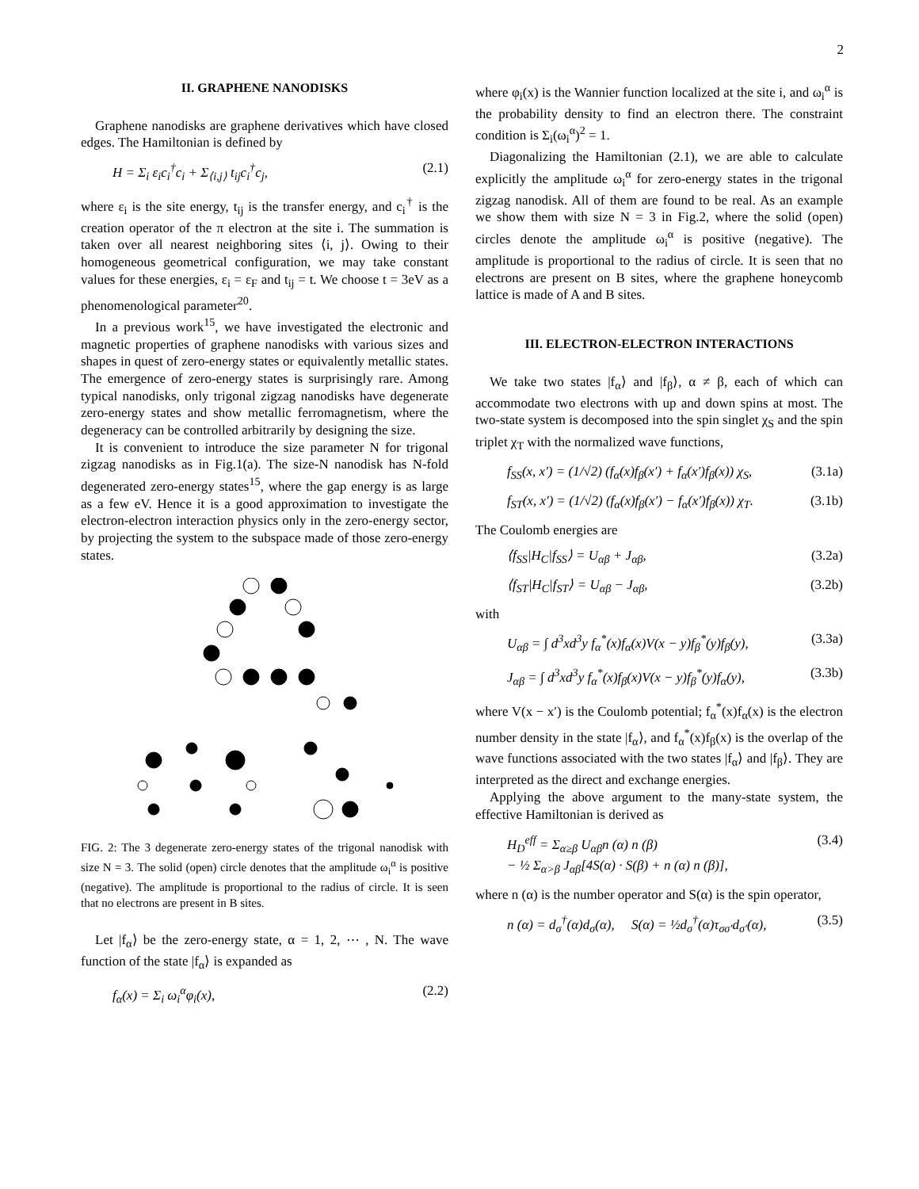2
II. GRAPHENE NANODISKS
Graphene nanodisks are graphene derivatives which have closed edges. The Hamiltonian is defined by
H = Σ<sub>i</sub> ε<sub>i</sub>c<sub>i</sub><sup>†</sup>c<sub>i</sub> + Σ<sub>⟨i,j⟩</sub> t<sub>ij</sub>c<sub>i</sub><sup>†</sup>c<sub>j</sub>, (2.1)
where ε<sub>i</sub> is the site energy, t<sub>ij</sub> is the transfer energy, and c<sub>i</sub><sup>†</sup> is the creation operator of the π electron at the site i. The summation is taken over all nearest neighboring sites ⟨i, j⟩. Owing to their homogeneous geometrical configuration, we may take constant values for these energies, ε<sub>i</sub> = ε<sub>F</sub> and t<sub>ij</sub> = t. We choose t = 3eV as a phenomenological parameter<sup>20</sup>.
In a previous work<sup>15</sup>, we have investigated the electronic and magnetic properties of graphene nanodisks with various sizes and shapes in quest of zero-energy states or equivalently metallic states. The emergence of zero-energy states is surprisingly rare. Among typical nanodisks, only trigonal zigzag nanodisks have degenerate zero-energy states and show metallic ferromagnetism, where the degeneracy can be controlled arbitrarily by designing the size.
It is convenient to introduce the size parameter N for trigonal zigzag nanodisks as in Fig.1(a). The size-N nanodisk has N-fold degenerated zero-energy states<sup>15</sup>, where the gap energy is as large as a few eV. Hence it is a good approximation to investigate the electron-electron interaction physics only in the zero-energy sector, by projecting the system to the subspace made of those zero-energy states.
FIG. 2: The 3 degenerate zero-energy states of the trigonal nanodisk with size N = 3. The solid (open) circle denotes that the amplitude ω<sub>i</sub><sup>α</sup> is positive (negative). The amplitude is proportional to the radius of circle. It is seen that no electrons are present in B sites.
Let |f<sub>α</sub>⟩ be the zero-energy state, α = 1, 2, ⋯ , N. The wave function of the state |f<sub>α</sub>⟩ is expanded as
f<sub>α</sub>(x) = Σ<sub>i</sub> ω<sub>i</sub><sup>α</sup>φ<sub>i</sub>(x), (2.2)
where φ<sub>i</sub>(x) is the Wannier function localized at the site i, and ω<sub>i</sub><sup>α</sup> is the probability density to find an electron there. The constraint condition is Σ<sub>i</sub>(ω<sub>i</sub><sup>α</sup>)<sup>2</sup> = 1.
Diagonalizing the Hamiltonian (2.1), we are able to calculate explicitly the amplitude ω<sub>i</sub><sup>α</sup> for zero-energy states in the trigonal zigzag nanodisk. All of them are found to be real. As an example we show them with size N = 3 in Fig.2, where the solid (open) circles denote the amplitude ω<sub>i</sub><sup>α</sup> is positive (negative). The amplitude is proportional to the radius of circle. It is seen that no electrons are present on B sites, where the graphene honeycomb lattice is made of A and B sites.
III. ELECTRON-ELECTRON INTERACTIONS
We take two states |f<sub>α</sub>⟩ and |f<sub>β</sub>⟩, α ≠ β, each of which can accommodate two electrons with up and down spins at most. The two-state system is decomposed into the spin singlet χ<sub>S</sub> and the spin triplet χ<sub>T</sub> with the normalized wave functions,
f<sub>SS</sub>(x, x′) = (1/√2) (f<sub>α</sub>(x)f<sub>β</sub>(x′) + f<sub>α</sub>(x′)f<sub>β</sub>(x)) χ<sub>S</sub>, (3.1a)
f<sub>ST</sub>(x, x′) = (1/√2) (f<sub>α</sub>(x)f<sub>β</sub>(x′) − f<sub>α</sub>(x′)f<sub>β</sub>(x)) χ<sub>T</sub>. (3.1b)
The Coulomb energies are
⟨f<sub>SS</sub>|H<sub>C</sub>|f<sub>SS</sub>⟩ = U<sub>αβ</sub> + J<sub>αβ</sub>, (3.2a)
⟨f<sub>ST</sub>|H<sub>C</sub>|f<sub>ST</sub>⟩ = U<sub>αβ</sub> − J<sub>αβ</sub>, (3.2b)
with
U<sub>αβ</sub> = ∫ d<sup>3</sup>xd<sup>3</sup>y f<sub>α</sub><sup>*</sup>(x)f<sub>α</sub>(x)V(x − y)f<sub>β</sub><sup>*</sup>(y)f<sub>β</sub>(y), (3.3a)
J<sub>αβ</sub> = ∫ d<sup>3</sup>xd<sup>3</sup>y f<sub>α</sub><sup>*</sup>(x)f<sub>β</sub>(x)V(x − y)f<sub>β</sub><sup>*</sup>(y)f<sub>α</sub>(y), (3.3b)
where V(x − x′) is the Coulomb potential; f<sub>α</sub><sup>*</sup>(x)f<sub>α</sub>(x) is the electron number density in the state |f<sub>α</sub>⟩, and f<sub>α</sub><sup>*</sup>(x)f<sub>β</sub>(x) is the overlap of the wave functions associated with the two states |f<sub>α</sub>⟩ and |f<sub>β</sub>⟩. They are interpreted as the direct and exchange energies.
Applying the above argument to the many-state system, the effective Hamiltonian is derived as
H<sub>D</sub><sup>eff</sup> = Σ<sub>α≥β</sub> U<sub>αβ</sub>n (α) n (β)
− ½ Σ<sub>α>β</sub> J<sub>αβ</sub>[4S(α) · S(β) + n (α) n (β)], (3.4)
where n (α) is the number operator and S(α) is the spin operator,
n (α) = d<sub>σ</sub><sup>†</sup>(α)d<sub>σ</sub>(α), S(α) = ½d<sub>σ</sub><sup>†</sup>(α)τ<sub>σσ′</sub>d<sub>σ′</sub>(α), (3.5)